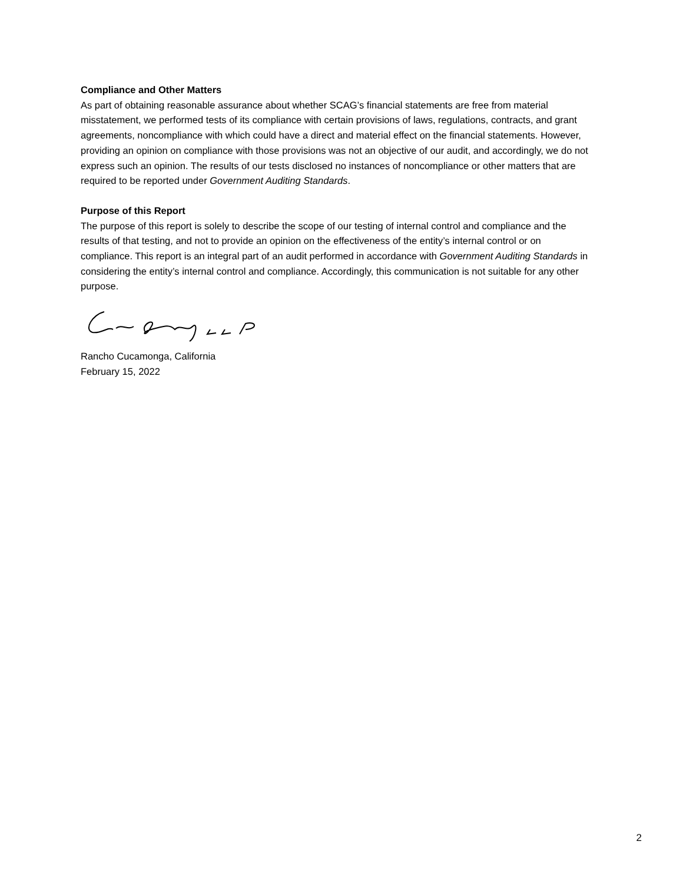Compliance and Other Matters
As part of obtaining reasonable assurance about whether SCAG’s financial statements are free from material misstatement, we performed tests of its compliance with certain provisions of laws, regulations, contracts, and grant agreements, noncompliance with which could have a direct and material effect on the financial statements. However, providing an opinion on compliance with those provisions was not an objective of our audit, and accordingly, we do not express such an opinion. The results of our tests disclosed no instances of noncompliance or other matters that are required to be reported under Government Auditing Standards.
Purpose of this Report
The purpose of this report is solely to describe the scope of our testing of internal control and compliance and the results of that testing, and not to provide an opinion on the effectiveness of the entity’s internal control or on compliance. This report is an integral part of an audit performed in accordance with Government Auditing Standards in considering the entity’s internal control and compliance. Accordingly, this communication is not suitable for any other purpose.
Rancho Cucamonga, California
February 15, 2022
2